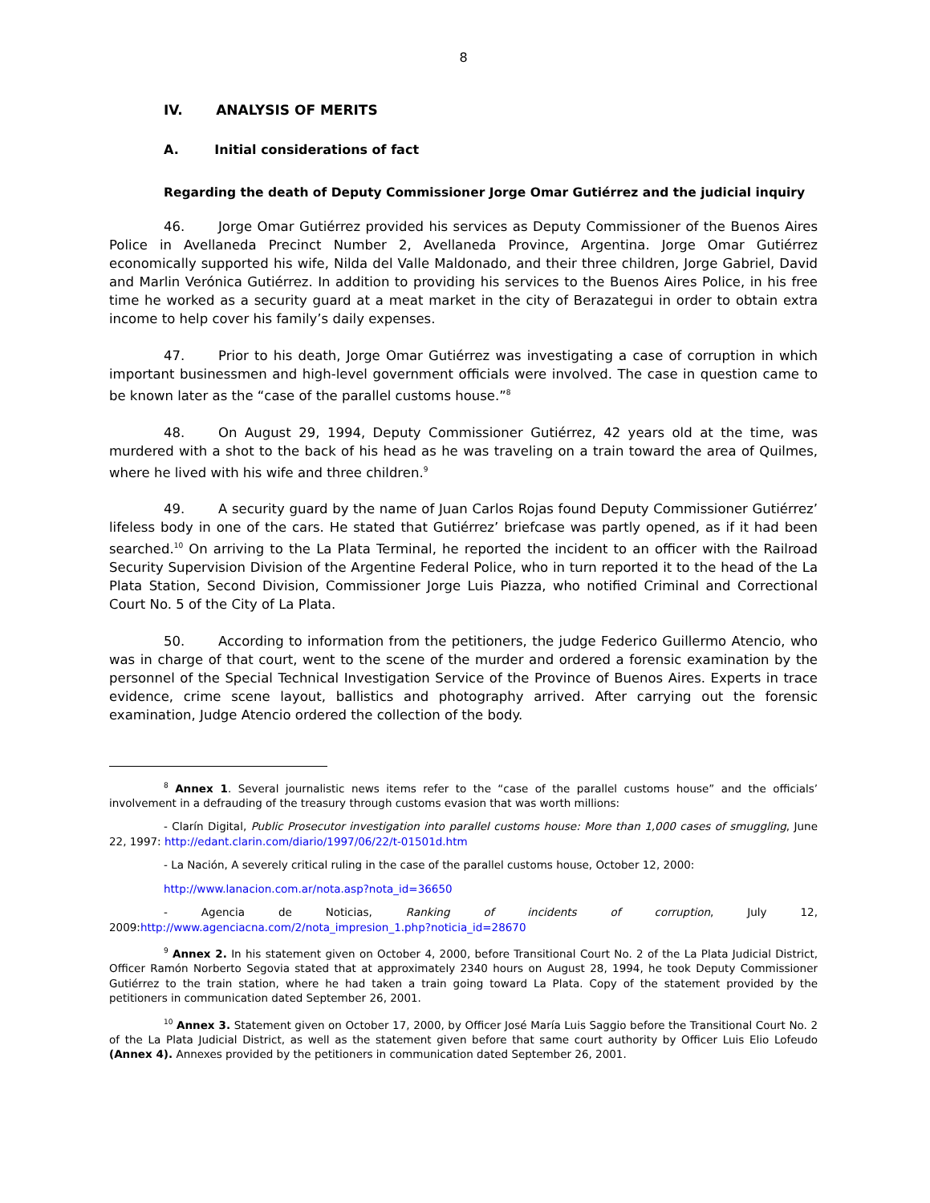8
IV. ANALYSIS OF MERITS
A. Initial considerations of fact
Regarding the death of Deputy Commissioner Jorge Omar Gutiérrez and the judicial inquiry
46. Jorge Omar Gutiérrez provided his services as Deputy Commissioner of the Buenos Aires Police in Avellaneda Precinct Number 2, Avellaneda Province, Argentina. Jorge Omar Gutiérrez economically supported his wife, Nilda del Valle Maldonado, and their three children, Jorge Gabriel, David and Marlin Verónica Gutiérrez. In addition to providing his services to the Buenos Aires Police, in his free time he worked as a security guard at a meat market in the city of Berazategui in order to obtain extra income to help cover his family’s daily expenses.
47. Prior to his death, Jorge Omar Gutiérrez was investigating a case of corruption in which important businessmen and high-level government officials were involved. The case in question came to be known later as the “case of the parallel customs house.”<sup>8</sup>
48. On August 29, 1994, Deputy Commissioner Gutiérrez, 42 years old at the time, was murdered with a shot to the back of his head as he was traveling on a train toward the area of Quilmes, where he lived with his wife and three children.<sup>9</sup>
49. A security guard by the name of Juan Carlos Rojas found Deputy Commissioner Gutiérrez’ lifeless body in one of the cars. He stated that Gutiérrez’ briefcase was partly opened, as if it had been searched.<sup>10</sup> On arriving to the La Plata Terminal, he reported the incident to an officer with the Railroad Security Supervision Division of the Argentine Federal Police, who in turn reported it to the head of the La Plata Station, Second Division, Commissioner Jorge Luis Piazza, who notified Criminal and Correctional Court No. 5 of the City of La Plata.
50. According to information from the petitioners, the judge Federico Guillermo Atencio, who was in charge of that court, went to the scene of the murder and ordered a forensic examination by the personnel of the Special Technical Investigation Service of the Province of Buenos Aires. Experts in trace evidence, crime scene layout, ballistics and photography arrived. After carrying out the forensic examination, Judge Atencio ordered the collection of the body.
<sup>8</sup> Annex 1. Several journalistic news items refer to the “case of the parallel customs house” and the officials’ involvement in a defrauding of the treasury through customs evasion that was worth millions:
- Clarín Digital, Public Prosecutor investigation into parallel customs house: More than 1,000 cases of smuggling, June 22, 1997: http://edant.clarin.com/diario/1997/06/22/t-01501d.htm
- La Nación, A severely critical ruling in the case of the parallel customs house, October 12, 2000:
http://www.lanacion.com.ar/nota.asp?nota_id=36650
- Agencia de Noticias, Ranking of incidents of corruption, July 12, 2009:http://www.agenciacna.com/2/nota_impresion_1.php?noticia_id=28670
<sup>9</sup> Annex 2. In his statement given on October 4, 2000, before Transitional Court No. 2 of the La Plata Judicial District, Officer Ramón Norberto Segovia stated that at approximately 2340 hours on August 28, 1994, he took Deputy Commissioner Gutiérrez to the train station, where he had taken a train going toward La Plata. Copy of the statement provided by the petitioners in communication dated September 26, 2001.
<sup>10</sup> Annex 3. Statement given on October 17, 2000, by Officer José María Luis Saggio before the Transitional Court No. 2 of the La Plata Judicial District, as well as the statement given before that same court authority by Officer Luis Elio Lofeudo (Annex 4). Annexes provided by the petitioners in communication dated September 26, 2001.